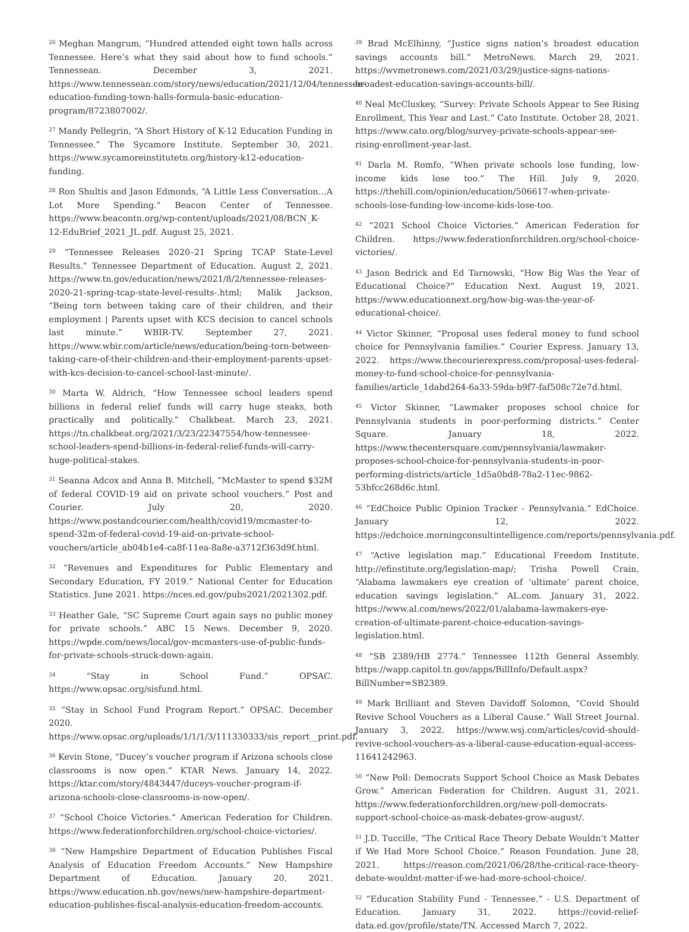<sup>26</sup> Meghan Mangrum, “Hundred attended eight town halls across Tennessee. Here’s what they said about how to fund schools.” Tennessean. December 3, 2021. https://www.tennessean.com/story/news/education/2021/12/04/tennessee-education-funding-town-halls-formula-basic-education-program/8723807002/.
<sup>27</sup> Mandy Pellegrin, “A Short History of K-12 Education Funding in Tennessee.” The Sycamore Institute. September 30, 2021. https://www.sycamoreinstitutetn.org/history-k12-education-funding.
<sup>28</sup> Ron Shultis and Jason Edmonds, “A Little Less Conversation…A Lot More Spending.” Beacon Center of Tennessee. https://www.beacontn.org/wp-content/uploads/2021/08/BCN_K-12-EduBrief_2021_JL.pdf. August 25, 2021.
<sup>29</sup> “Tennessee Releases 2020–21 Spring TCAP State-Level Results.” Tennessee Department of Education. August 2, 2021. https://www.tn.gov/education/news/2021/8/2/tennessee-releases-2020-21-spring-tcap-state-level-results-.html; Malik Jackson, “Being torn between taking care of their children, and their employment | Parents upset with KCS decision to cancel schools last minute.” WBIR-TV. September 27, 2021. https://www.wbir.com/article/news/education/being-torn-between-taking-care-of-their-children-and-their-employment-parents-upset-with-kcs-decision-to-cancel-school-last-minute/.
<sup>30</sup> Marta W. Aldrich, “How Tennessee school leaders spend billions in federal relief funds will carry huge steaks, both practically and politically.” Chalkbeat. March 23, 2021. https://tn.chalkbeat.org/2021/3/23/22347554/how-tennessee-school-leaders-spend-billions-in-federal-relief-funds-will-carry-huge-political-stakes.
<sup>31</sup> Seanna Adcox and Anna B. Mitchell, “McMaster to spend $32M of federal COVID-19 aid on private school vouchers.” Post and Courier. July 20, 2020. https://www.postandcourier.com/health/covid19/mcmaster-to-spend-32m-of-federal-covid-19-aid-on-private-school-vouchers/article_ab04b1e4-ca8f-11ea-8a8e-a3712f363d9f.html.
<sup>32</sup> “Revenues and Expenditures for Public Elementary and Secondary Education, FY 2019.” National Center for Education Statistics. June 2021. https://nces.ed.gov/pubs2021/2021302.pdf.
<sup>33</sup> Heather Gale, “SC Supreme Court again says no public money for private schools.” ABC 15 News. December 9, 2020. https://wpde.com/news/local/gov-mcmasters-use-of-public-funds-for-private-schools-struck-down-again.
<sup>34</sup> “Stay in School Fund.” OPSAC. https://www.opsac.org/sisfund.html.
<sup>35</sup> “Stay in School Fund Program Report.” OPSAC. December 2020. https://www.opsac.org/uploads/1/1/1/3/111330333/sis_report__print.pdf.
<sup>36</sup> Kevin Stone, “Ducey’s voucher program if Arizona schools close classrooms is now open.” KTAR News. January 14, 2022. https://ktar.com/story/4843447/duceys-voucher-program-if-arizona-schools-close-classrooms-is-now-open/.
<sup>37</sup> “School Choice Victories.” American Federation for Children. https://www.federationforchildren.org/school-choice-victories/.
<sup>38</sup> “New Hampshire Department of Education Publishes Fiscal Analysis of Education Freedom Accounts.” New Hampshire Department of Education. January 20, 2021. https://www.education.nh.gov/news/new-hampshire-department-education-publishes-fiscal-analysis-education-freedom-accounts.
<sup>39</sup> Brad McElhinny, “Justice signs nation’s broadest education savings accounts bill.” MetroNews. March 29, 2021. https://wvmetronews.com/2021/03/29/justice-signs-nations-broadest-education-savings-accounts-bill/.
<sup>40</sup> Neal McCluskey, “Survey: Private Schools Appear to See Rising Enrollment, This Year and Last.” Cato Institute. October 28, 2021. https://www.cato.org/blog/survey-private-schools-appear-see-rising-enrollment-year-last.
<sup>41</sup> Darla M. Romfo, “When private schools lose funding, low-income kids lose too.” The Hill. July 9, 2020. https://thehill.com/opinion/education/506617-when-private-schools-lose-funding-low-income-kids-lose-too.
<sup>42</sup> “2021 School Choice Victories.” American Federation for Children. https://www.federationforchildren.org/school-choice-victories/.
<sup>43</sup> Jason Bedrick and Ed Tarnowski, “How Big Was the Year of Educational Choice?” Education Next. August 19, 2021. https://www.educationnext.org/how-big-was-the-year-of-educational-choice/.
<sup>44</sup> Victor Skinner, “Proposal uses federal money to fund school choice for Pennsylvania families.” Courier Express. January 13, 2022. https://www.thecourierexpress.com/proposal-uses-federal-money-to-fund-school-choice-for-pennsylvania-families/article_1dabd264-6a33-59da-b9f7-faf508c72e7d.html.
<sup>45</sup> Victor Skinner, “Lawmaker proposes school choice for Pennsylvania students in poor-performing districts.” Center Square. January 18, 2022. https://www.thecentersquare.com/pennsylvania/lawmaker-proposes-school-choice-for-pennsylvania-students-in-poor-performing-districts/article_1d5a0bd8-78a2-11ec-9862-53bfcc268d6c.html.
<sup>46</sup> “EdChoice Public Opinion Tracker - Pennsylvania.” EdChoice. January 12, 2022. https://edchoice.morningconsultintelligence.com/reports/pennsylvania.pdf.
<sup>47</sup> “Active legislation map.” Educational Freedom Institute. http://efinstitute.org/legislation-map/; Trisha Powell Crain, “Alabama lawmakers eye creation of ‘ultimate’ parent choice, education savings legislation.” AL.com. January 31, 2022. https://www.al.com/news/2022/01/alabama-lawmakers-eye-creation-of-ultimate-parent-choice-education-savings-legislation.html.
<sup>48</sup> “SB 2389/HB 2774.” Tennessee 112th General Assembly. https://wapp.capitol.tn.gov/apps/BillInfo/Default.aspx?BillNumber=SB2389.
<sup>49</sup> Mark Brilliant and Steven Davidoff Solomon, “Covid Should Revive School Vouchers as a Liberal Cause.” Wall Street Journal. January 3, 2022. https://www.wsj.com/articles/covid-should-revive-school-vouchers-as-a-liberal-cause-education-equal-access-11641242963.
<sup>50</sup> “New Poll: Democrats Support School Choice as Mask Debates Grow.” American Federation for Children. August 31, 2021. https://www.federationforchildren.org/new-poll-democrats-support-school-choice-as-mask-debates-grow-august/.
<sup>51</sup> J.D. Tuccille, “The Critical Race Theory Debate Wouldn’t Matter if We Had More School Choice.” Reason Foundation. June 28, 2021. https://reason.com/2021/06/28/the-critical-race-theory-debate-wouldnt-matter-if-we-had-more-school-choice/.
<sup>52</sup> “Education Stability Fund - Tennessee.” - U.S. Department of Education. January 31, 2022. https://covid-relief-data.ed.gov/profile/state/TN. Accessed March 7, 2022.